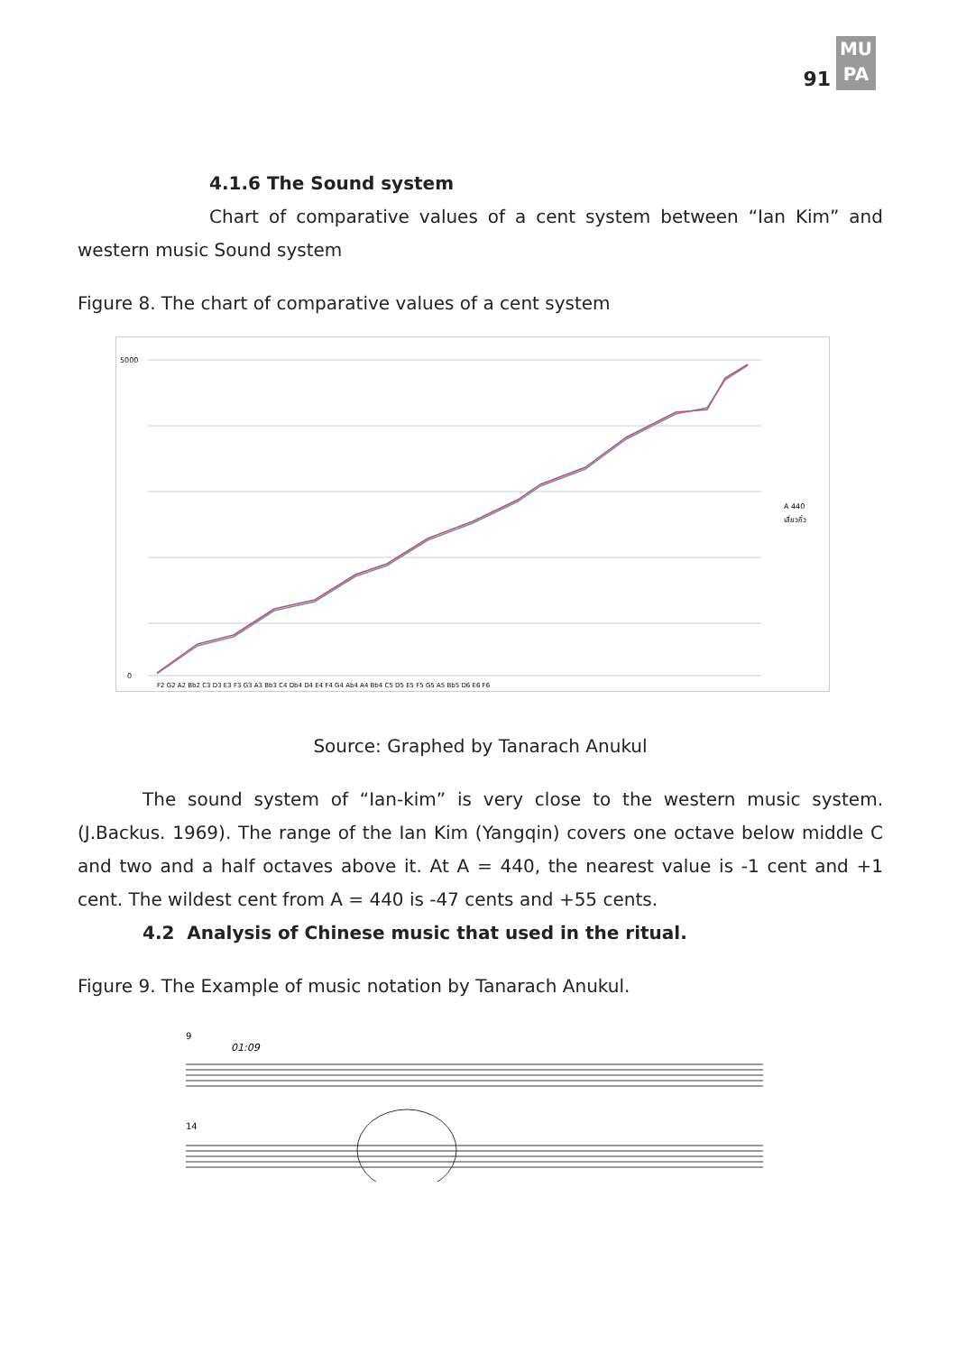91
MU
PA
4.1.6 The Sound system
Chart of comparative values of a cent system between “Ian Kim” and western music Sound system
Figure 8. The chart of comparative values of a cent system
5000
0
A 440
เสี่ยวกิ๋ว
F2 G2 A2 Bb2 C3 D3 E3 F3 G3 A3 Bb3 C4 Db4 D4 E4 F4 G4 Ab4 A4 Bb4 C5 D5 E5 F5 G5 A5 Bb5 D6 E6 F6
Source: Graphed by Tanarach Anukul
The sound system of “Ian-kim” is very close to the western music system. (J.Backus. 1969). The range of the Ian Kim (Yangqin) covers one octave below middle C and two and a half octaves above it. At A = 440, the nearest value is -1 cent and +1 cent. The wildest cent from A = 440 is -47 cents and +55 cents.
4.2 Analysis of Chinese music that used in the ritual.
Figure 9. The Example of music notation by Tanarach Anukul.
9
01:09
14